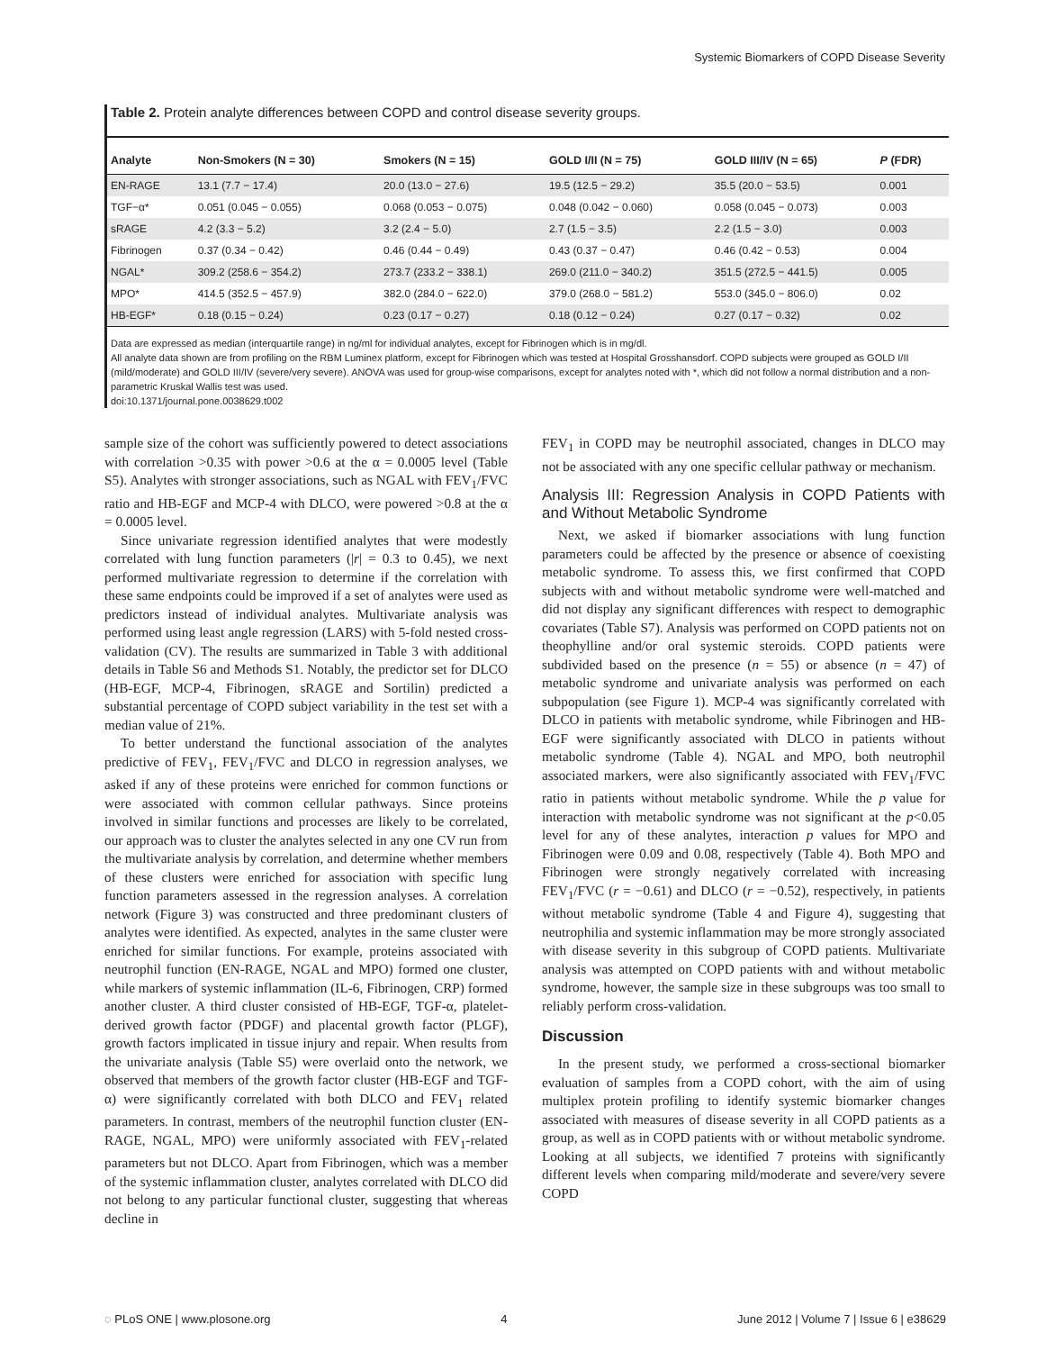Systemic Biomarkers of COPD Disease Severity
Table 2. Protein analyte differences between COPD and control disease severity groups.
| Analyte | Non-Smokers (N = 30) | Smokers (N = 15) | GOLD I/II (N = 75) | GOLD III/IV (N = 65) | P (FDR) |
| --- | --- | --- | --- | --- | --- |
| EN-RAGE | 13.1 (7.7 − 17.4) | 20.0 (13.0 − 27.6) | 19.5 (12.5 − 29.2) | 35.5 (20.0 − 53.5) | 0.001 |
| TGF−α* | 0.051 (0.045 − 0.055) | 0.068 (0.053 − 0.075) | 0.048 (0.042 − 0.060) | 0.058 (0.045 − 0.073) | 0.003 |
| sRAGE | 4.2 (3.3 − 5.2) | 3.2 (2.4 − 5.0) | 2.7 (1.5 − 3.5) | 2.2 (1.5 − 3.0) | 0.003 |
| Fibrinogen | 0.37 (0.34 − 0.42) | 0.46 (0.44 − 0.49) | 0.43 (0.37 − 0.47) | 0.46 (0.42 − 0.53) | 0.004 |
| NGAL* | 309.2 (258.6 − 354.2) | 273.7 (233.2 − 338.1) | 269.0 (211.0 − 340.2) | 351.5 (272.5 − 441.5) | 0.005 |
| MPO* | 414.5 (352.5 − 457.9) | 382.0 (284.0 − 622.0) | 379.0 (268.0 − 581.2) | 553.0 (345.0 − 806.0) | 0.02 |
| HB-EGF* | 0.18 (0.15 − 0.24) | 0.23 (0.17 − 0.27) | 0.18 (0.12 − 0.24) | 0.27 (0.17 − 0.32) | 0.02 |
Data are expressed as median (interquartile range) in ng/ml for individual analytes, except for Fibrinogen which is in mg/dl.
All analyte data shown are from profiling on the RBM Luminex platform, except for Fibrinogen which was tested at Hospital Grosshansdorf. COPD subjects were grouped as GOLD I/II (mild/moderate) and GOLD III/IV (severe/very severe). ANOVA was used for group-wise comparisons, except for analytes noted with *, which did not follow a normal distribution and a non-parametric Kruskal Wallis test was used.
doi:10.1371/journal.pone.0038629.t002
sample size of the cohort was sufficiently powered to detect associations with correlation >0.35 with power >0.6 at the α = 0.0005 level (Table S5). Analytes with stronger associations, such as NGAL with FEV<sub>1</sub>/FVC ratio and HB-EGF and MCP-4 with DLCO, were powered >0.8 at the α = 0.0005 level.
Since univariate regression identified analytes that were modestly correlated with lung function parameters (|r| = 0.3 to 0.45), we next performed multivariate regression to determine if the correlation with these same endpoints could be improved if a set of analytes were used as predictors instead of individual analytes. Multivariate analysis was performed using least angle regression (LARS) with 5-fold nested cross-validation (CV). The results are summarized in Table 3 with additional details in Table S6 and Methods S1. Notably, the predictor set for DLCO (HB-EGF, MCP-4, Fibrinogen, sRAGE and Sortilin) predicted a substantial percentage of COPD subject variability in the test set with a median value of 21%.
To better understand the functional association of the analytes predictive of FEV<sub>1</sub>, FEV<sub>1</sub>/FVC and DLCO in regression analyses, we asked if any of these proteins were enriched for common functions or were associated with common cellular pathways. Since proteins involved in similar functions and processes are likely to be correlated, our approach was to cluster the analytes selected in any one CV run from the multivariate analysis by correlation, and determine whether members of these clusters were enriched for association with specific lung function parameters assessed in the regression analyses. A correlation network (Figure 3) was constructed and three predominant clusters of analytes were identified. As expected, analytes in the same cluster were enriched for similar functions. For example, proteins associated with neutrophil function (EN-RAGE, NGAL and MPO) formed one cluster, while markers of systemic inflammation (IL-6, Fibrinogen, CRP) formed another cluster. A third cluster consisted of HB-EGF, TGF-α, platelet-derived growth factor (PDGF) and placental growth factor (PLGF), growth factors implicated in tissue injury and repair. When results from the univariate analysis (Table S5) were overlaid onto the network, we observed that members of the growth factor cluster (HB-EGF and TGF-α) were significantly correlated with both DLCO and FEV<sub>1</sub> related parameters. In contrast, members of the neutrophil function cluster (EN-RAGE, NGAL, MPO) were uniformly associated with FEV<sub>1</sub>-related parameters but not DLCO. Apart from Fibrinogen, which was a member of the systemic inflammation cluster, analytes correlated with DLCO did not belong to any particular functional cluster, suggesting that whereas decline in
FEV<sub>1</sub> in COPD may be neutrophil associated, changes in DLCO may not be associated with any one specific cellular pathway or mechanism.
Analysis III: Regression Analysis in COPD Patients with and Without Metabolic Syndrome
Next, we asked if biomarker associations with lung function parameters could be affected by the presence or absence of coexisting metabolic syndrome. To assess this, we first confirmed that COPD subjects with and without metabolic syndrome were well-matched and did not display any significant differences with respect to demographic covariates (Table S7). Analysis was performed on COPD patients not on theophylline and/or oral systemic steroids. COPD patients were subdivided based on the presence (n = 55) or absence (n = 47) of metabolic syndrome and univariate analysis was performed on each subpopulation (see Figure 1). MCP-4 was significantly correlated with DLCO in patients with metabolic syndrome, while Fibrinogen and HB-EGF were significantly associated with DLCO in patients without metabolic syndrome (Table 4). NGAL and MPO, both neutrophil associated markers, were also significantly associated with FEV<sub>1</sub>/FVC ratio in patients without metabolic syndrome. While the p value for interaction with metabolic syndrome was not significant at the p<0.05 level for any of these analytes, interaction p values for MPO and Fibrinogen were 0.09 and 0.08, respectively (Table 4). Both MPO and Fibrinogen were strongly negatively correlated with increasing FEV<sub>1</sub>/FVC (r = −0.61) and DLCO (r = −0.52), respectively, in patients without metabolic syndrome (Table 4 and Figure 4), suggesting that neutrophilia and systemic inflammation may be more strongly associated with disease severity in this subgroup of COPD patients. Multivariate analysis was attempted on COPD patients with and without metabolic syndrome, however, the sample size in these subgroups was too small to reliably perform cross-validation.
Discussion
In the present study, we performed a cross-sectional biomarker evaluation of samples from a COPD cohort, with the aim of using multiplex protein profiling to identify systemic biomarker changes associated with measures of disease severity in all COPD patients as a group, as well as in COPD patients with or without metabolic syndrome. Looking at all subjects, we identified 7 proteins with significantly different levels when comparing mild/moderate and severe/very severe COPD
◌ PLoS ONE | www.plosone.org 4 June 2012 | Volume 7 | Issue 6 | e38629